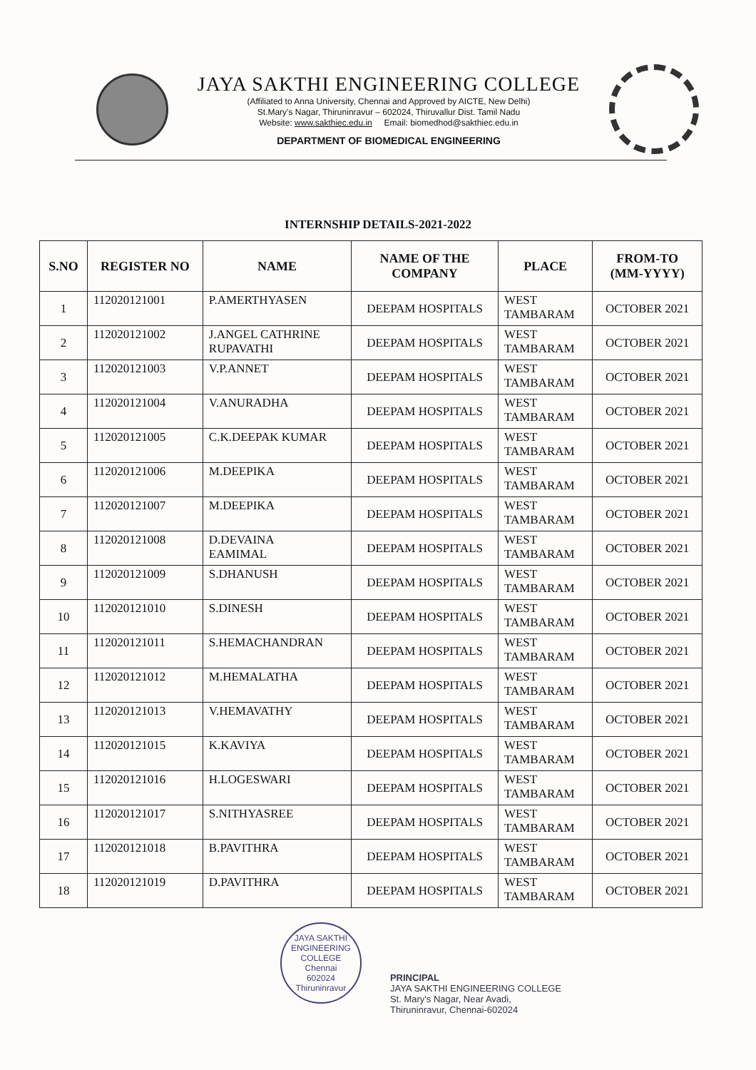JAYA SAKTHI ENGINEERING COLLEGE
(Affiliated to Anna University, Chennai and Approved by AICTE, New Delhi)
St.Mary's Nagar, Thiruninravur – 602024, Thiruvallur Dist. Tamil Nadu
Website: www.sakthiec.edu.in Email: biomedhod@sakthiec.edu.in
DEPARTMENT OF BIOMEDICAL ENGINEERING
INTERNSHIP DETAILS-2021-2022
| S.NO | REGISTER NO | NAME | NAME OF THE COMPANY | PLACE | FROM-TO (MM-YYYY) |
| --- | --- | --- | --- | --- | --- |
| 1 | 112020121001 | P.AMERTHYASEN | DEEPAM HOSPITALS | WEST TAMBARAM | OCTOBER 2021 |
| 2 | 112020121002 | J.ANGEL CATHRINE RUPAVATHI | DEEPAM HOSPITALS | WEST TAMBARAM | OCTOBER 2021 |
| 3 | 112020121003 | V.P.ANNET | DEEPAM HOSPITALS | WEST TAMBARAM | OCTOBER 2021 |
| 4 | 112020121004 | V.ANURADHA | DEEPAM HOSPITALS | WEST TAMBARAM | OCTOBER 2021 |
| 5 | 112020121005 | C.K.DEEPAK KUMAR | DEEPAM HOSPITALS | WEST TAMBARAM | OCTOBER 2021 |
| 6 | 112020121006 | M.DEEPIKA | DEEPAM HOSPITALS | WEST TAMBARAM | OCTOBER 2021 |
| 7 | 112020121007 | M.DEEPIKA | DEEPAM HOSPITALS | WEST TAMBARAM | OCTOBER 2021 |
| 8 | 112020121008 | D.DEVAINA EAMIMAL | DEEPAM HOSPITALS | WEST TAMBARAM | OCTOBER 2021 |
| 9 | 112020121009 | S.DHANUSH | DEEPAM HOSPITALS | WEST TAMBARAM | OCTOBER 2021 |
| 10 | 112020121010 | S.DINESH | DEEPAM HOSPITALS | WEST TAMBARAM | OCTOBER 2021 |
| 11 | 112020121011 | S.HEMACHANDRAN | DEEPAM HOSPITALS | WEST TAMBARAM | OCTOBER 2021 |
| 12 | 112020121012 | M.HEMALATHA | DEEPAM HOSPITALS | WEST TAMBARAM | OCTOBER 2021 |
| 13 | 112020121013 | V.HEMAVATHY | DEEPAM HOSPITALS | WEST TAMBARAM | OCTOBER 2021 |
| 14 | 112020121015 | K.KAVIYA | DEEPAM HOSPITALS | WEST TAMBARAM | OCTOBER 2021 |
| 15 | 112020121016 | H.LOGESWARI | DEEPAM HOSPITALS | WEST TAMBARAM | OCTOBER 2021 |
| 16 | 112020121017 | S.NITHYASREE | DEEPAM HOSPITALS | WEST TAMBARAM | OCTOBER 2021 |
| 17 | 112020121018 | B.PAVITHRA | DEEPAM HOSPITALS | WEST TAMBARAM | OCTOBER 2021 |
| 18 | 112020121019 | D.PAVITHRA | DEEPAM HOSPITALS | WEST TAMBARAM | OCTOBER 2021 |
JAYA SAKTHI ENGINEERING COLLEGE
Chennai
602024
Thiruninravur
PRINCIPAL
JAYA SAKTHI ENGINEERING COLLEGE
St. Mary's Nagar, Near Avadi,
Thiruninravur, Chennai-602024